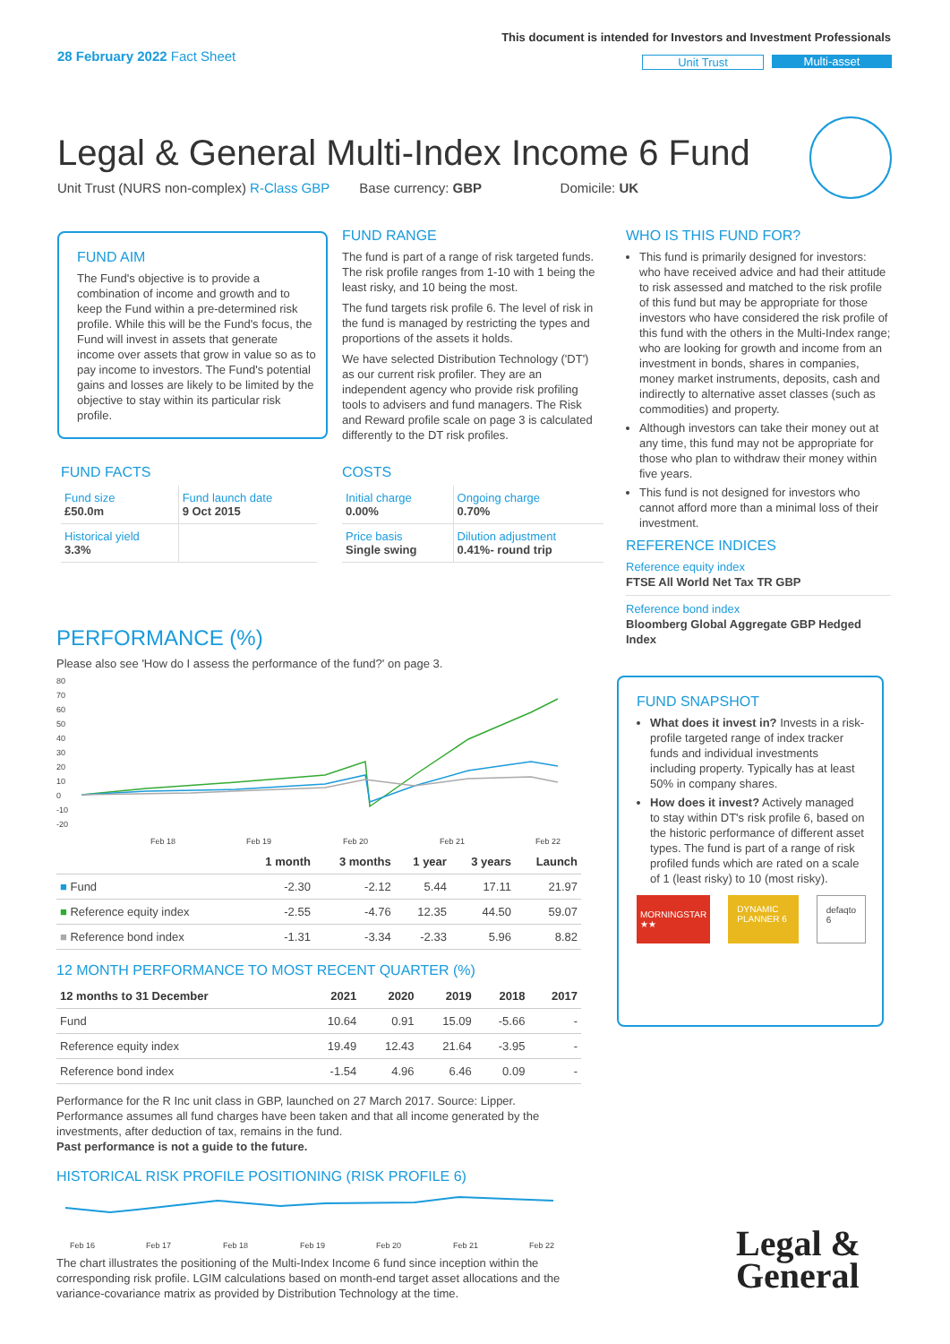28 February 2022 Fact Sheet
This document is intended for Investors and Investment Professionals
Unit Trust Multi-asset
Legal & General Multi-Index Income 6 Fund
Unit Trust (NURS non-complex) R-Class GBP Base currency: GBP Domicile: UK
FUND AIM
The Fund's objective is to provide a combination of income and growth and to keep the Fund within a pre-determined risk profile. While this will be the Fund's focus, the Fund will invest in assets that generate income over assets that grow in value so as to pay income to investors. The Fund's potential gains and losses are likely to be limited by the objective to stay within its particular risk profile.
FUND FACTS
| Fund size £50.0m | Fund launch date 9 Oct 2015 |
| Historical yield 3.3% | |
FUND RANGE
The fund is part of a range of risk targeted funds. The risk profile ranges from 1-10 with 1 being the least risky, and 10 being the most.
The fund targets risk profile 6. The level of risk in the fund is managed by restricting the types and proportions of the assets it holds.
We have selected Distribution Technology ('DT') as our current risk profiler. They are an independent agency who provide risk profiling tools to advisers and fund managers. The Risk and Reward profile scale on page 3 is calculated differently to the DT risk profiles.
COSTS
| Initial charge 0.00% | Ongoing charge 0.70% |
| Price basis Single swing | Dilution adjustment 0.41%- round trip |
WHO IS THIS FUND FOR?
This fund is primarily designed for investors: who have received advice and had their attitude to risk assessed and matched to the risk profile of this fund but may be appropriate for those investors who have considered the risk profile of this fund with the others in the Multi-Index range; who are looking for growth and income from an investment in bonds, shares in companies, money market instruments, deposits, cash and indirectly to alternative asset classes (such as commodities) and property.
Although investors can take their money out at any time, this fund may not be appropriate for those who plan to withdraw their money within five years.
This fund is not designed for investors who cannot afford more than a minimal loss of their investment.
REFERENCE INDICES
Reference equity index
FTSE All World Net Tax TR GBP
Reference bond index
Bloomberg Global Aggregate GBP Hedged Index
FUND SNAPSHOT
What does it invest in? Invests in a risk-profile targeted range of index tracker funds and individual investments including property. Typically has at least 50% in company shares.
How does it invest? Actively managed to stay within DT's risk profile 6, based on the historic performance of different asset types. The fund is part of a range of risk profiled funds which are rated on a scale of 1 (least risky) to 10 (most risky).
MORNINGSTAR ★★
DYNAMIC PLANNER 6 defaqto 6
PERFORMANCE (%)
Please also see 'How do I assess the performance of the fund?' on page 3.
80
70
60
50
40
30
20
10
0
-10
-20
Feb 18
Feb 19
Feb 20
Feb 21
Feb 22
| | 1 month | 3 months | 1 year | 3 years | Launch |
| --- | --- | --- | --- | --- | --- |
| ■ Fund | -2.30 | -2.12 | 5.44 | 17.11 | 21.97 |
| ■ Reference equity index | -2.55 | -4.76 | 12.35 | 44.50 | 59.07 |
| ■ Reference bond index | -1.31 | -3.34 | -2.33 | 5.96 | 8.82 |
12 MONTH PERFORMANCE TO MOST RECENT QUARTER (%)
| 12 months to 31 December | 2021 | 2020 | 2019 | 2018 | 2017 |
| --- | --- | --- | --- | --- | --- |
| Fund | 10.64 | 0.91 | 15.09 | -5.66 | - |
| Reference equity index | 19.49 | 12.43 | 21.64 | -3.95 | - |
| Reference bond index | -1.54 | 4.96 | 6.46 | 0.09 | - |
Performance for the R Inc unit class in GBP, launched on 27 March 2017. Source: Lipper. Performance assumes all fund charges have been taken and that all income generated by the investments, after deduction of tax, remains in the fund.
Past performance is not a guide to the future.
HISTORICAL RISK PROFILE POSITIONING (RISK PROFILE 6)
Feb 16
Feb 17
Feb 18
Feb 19
Feb 20
Feb 21
Feb 22
The chart illustrates the positioning of the Multi-Index Income 6 fund since inception within the corresponding risk profile. LGIM calculations based on month-end target asset allocations and the variance-covariance matrix as provided by Distribution Technology at the time.
Legal &
General